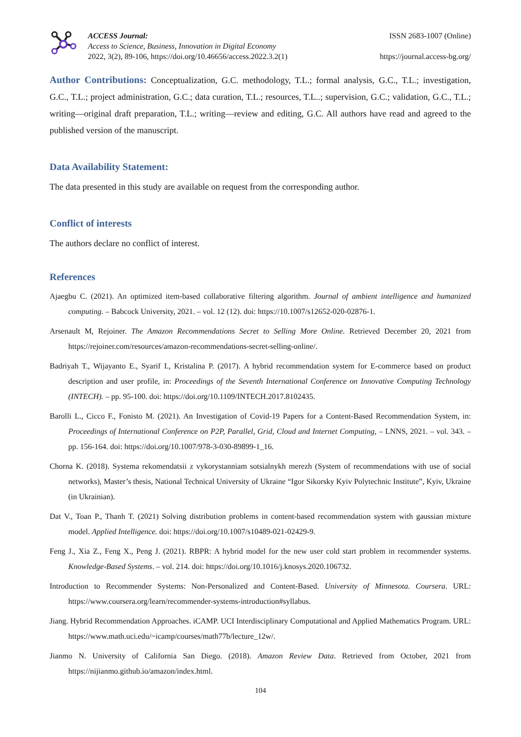ACCESS Journal:
Access to Science, Business, Innovation in Digital Economy
2022, 3(2), 89-106, https://doi.org/10.46656/access.2022.3.2(1)
ISSN 2683-1007 (Online)
https://journal.access-bg.org/
Author Contributions: Conceptualization, G.C. methodology, T.L.; formal analysis, G.C., T.L.; investigation, G.C., T.L.; project administration, G.C.; data curation, T.L.; resources, T.L..; supervision, G.C.; validation, G.C., T.L.; writing—original draft preparation, T.L.; writing—review and editing, G.C. All authors have read and agreed to the published version of the manuscript.
Data Availability Statement:
The data presented in this study are available on request from the corresponding author.
Conflict of interests
The authors declare no conflict of interest.
References
Ajaegbu C. (2021). An optimized item-based collaborative filtering algorithm. Journal of ambient intelligence and humanized computing. – Babcock University, 2021. – vol. 12 (12). doi: https://10.1007/s12652-020-02876-1.
Arsenault M, Rejoiner. The Amazon Recommendations Secret to Selling More Online. Retrieved December 20, 2021 from https://rejoiner.com/resources/amazon-recommendations-secret-selling-online/.
Badriyah T., Wijayanto E., Syarif I., Kristalina P. (2017). A hybrid recommendation system for E-commerce based on product description and user profile, in: Proceedings of the Seventh International Conference on Innovative Computing Technology (INTECH). – pp. 95-100. doi: https://doi.org/10.1109/INTECH.2017.8102435.
Barolli L., Cicco F., Fonisto M. (2021). An Investigation of Covid-19 Papers for a Content-Based Recommendation System, in: Proceedings of International Conference on P2P, Parallel, Grid, Cloud and Internet Computing, – LNNS, 2021. – vol. 343. – pp. 156-164. doi: https://doi.org/10.1007/978-3-030-89899-1_16.
Chorna K. (2018). Systema rekomendatsii z vykorystanniam sotsialnykh merezh (System of recommendations with use of social networks), Master’s thesis, National Technical University of Ukraine “Igor Sikorsky Kyiv Polytechnic Institute”, Kyiv, Ukraine (in Ukrainian).
Dat V., Toan P., Thanh T. (2021) Solving distribution problems in content-based recommendation system with gaussian mixture model. Applied Intelligence. doi: https://doi.org/10.1007/s10489-021-02429-9.
Feng J., Xia Z., Feng X., Peng J. (2021). RBPR: A hybrid model for the new user cold start problem in recommender systems. Knowledge-Based Systems. – vol. 214. doi: https://doi.org/10.1016/j.knosys.2020.106732.
Introduction to Recommender Systems: Non-Personalized and Content-Based. University of Minnesota. Coursera. URL: https://www.coursera.org/learn/recommender-systems-introduction#syllabus.
Jiang. Hybrid Recommendation Approaches. iCAMP. UCI Interdisciplinary Computational and Applied Mathematics Program. URL: https://www.math.uci.edu/~icamp/courses/math77b/lecture_12w/.
Jianmo N. University of California San Diego. (2018). Amazon Review Data. Retrieved from October, 2021 from https://nijianmo.github.io/amazon/index.html.
104